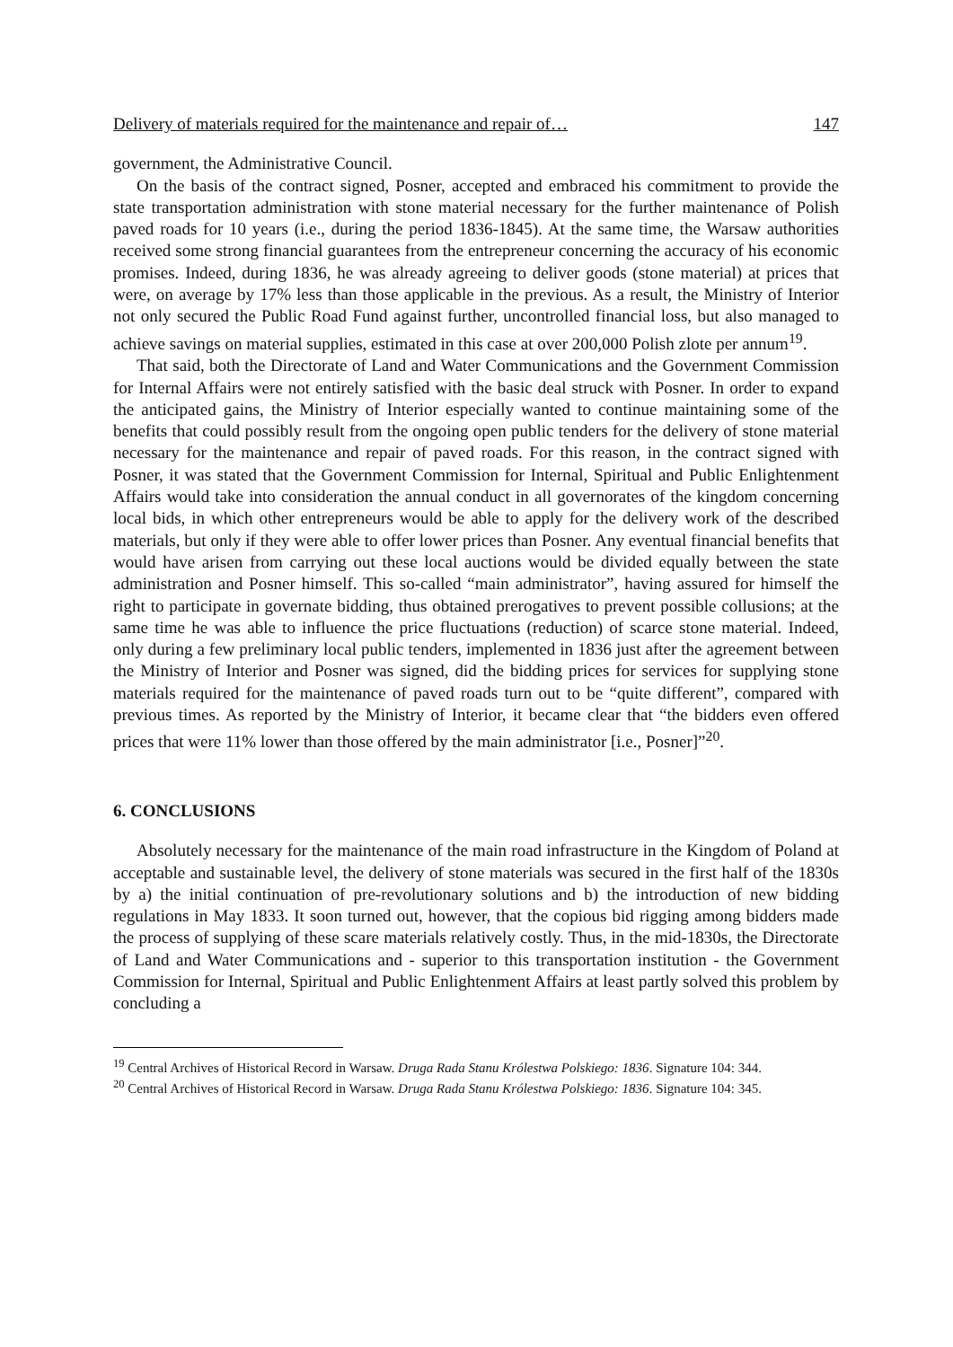Delivery of materials required for the maintenance and repair of… 147
government, the Administrative Council.
On the basis of the contract signed, Posner, accepted and embraced his commitment to provide the state transportation administration with stone material necessary for the further maintenance of Polish paved roads for 10 years (i.e., during the period 1836-1845). At the same time, the Warsaw authorities received some strong financial guarantees from the entrepreneur concerning the accuracy of his economic promises. Indeed, during 1836, he was already agreeing to deliver goods (stone material) at prices that were, on average by 17% less than those applicable in the previous. As a result, the Ministry of Interior not only secured the Public Road Fund against further, uncontrolled financial loss, but also managed to achieve savings on material supplies, estimated in this case at over 200,000 Polish zlote per annum<sup>19</sup>.
That said, both the Directorate of Land and Water Communications and the Government Commission for Internal Affairs were not entirely satisfied with the basic deal struck with Posner. In order to expand the anticipated gains, the Ministry of Interior especially wanted to continue maintaining some of the benefits that could possibly result from the ongoing open public tenders for the delivery of stone material necessary for the maintenance and repair of paved roads. For this reason, in the contract signed with Posner, it was stated that the Government Commission for Internal, Spiritual and Public Enlightenment Affairs would take into consideration the annual conduct in all governorates of the kingdom concerning local bids, in which other entrepreneurs would be able to apply for the delivery work of the described materials, but only if they were able to offer lower prices than Posner. Any eventual financial benefits that would have arisen from carrying out these local auctions would be divided equally between the state administration and Posner himself. This so-called “main administrator”, having assured for himself the right to participate in governate bidding, thus obtained prerogatives to prevent possible collusions; at the same time he was able to influence the price fluctuations (reduction) of scarce stone material. Indeed, only during a few preliminary local public tenders, implemented in 1836 just after the agreement between the Ministry of Interior and Posner was signed, did the bidding prices for services for supplying stone materials required for the maintenance of paved roads turn out to be “quite different”, compared with previous times. As reported by the Ministry of Interior, it became clear that “the bidders even offered prices that were 11% lower than those offered by the main administrator [i.e., Posner]”<sup>20</sup>.
6. CONCLUSIONS
Absolutely necessary for the maintenance of the main road infrastructure in the Kingdom of Poland at acceptable and sustainable level, the delivery of stone materials was secured in the first half of the 1830s by a) the initial continuation of pre-revolutionary solutions and b) the introduction of new bidding regulations in May 1833. It soon turned out, however, that the copious bid rigging among bidders made the process of supplying of these scare materials relatively costly. Thus, in the mid-1830s, the Directorate of Land and Water Communications and - superior to this transportation institution - the Government Commission for Internal, Spiritual and Public Enlightenment Affairs at least partly solved this problem by concluding a
<sup>19</sup> Central Archives of Historical Record in Warsaw. Druga Rada Stanu Królestwa Polskiego: 1836. Signature 104: 344.
<sup>20</sup> Central Archives of Historical Record in Warsaw. Druga Rada Stanu Królestwa Polskiego: 1836. Signature 104: 345.